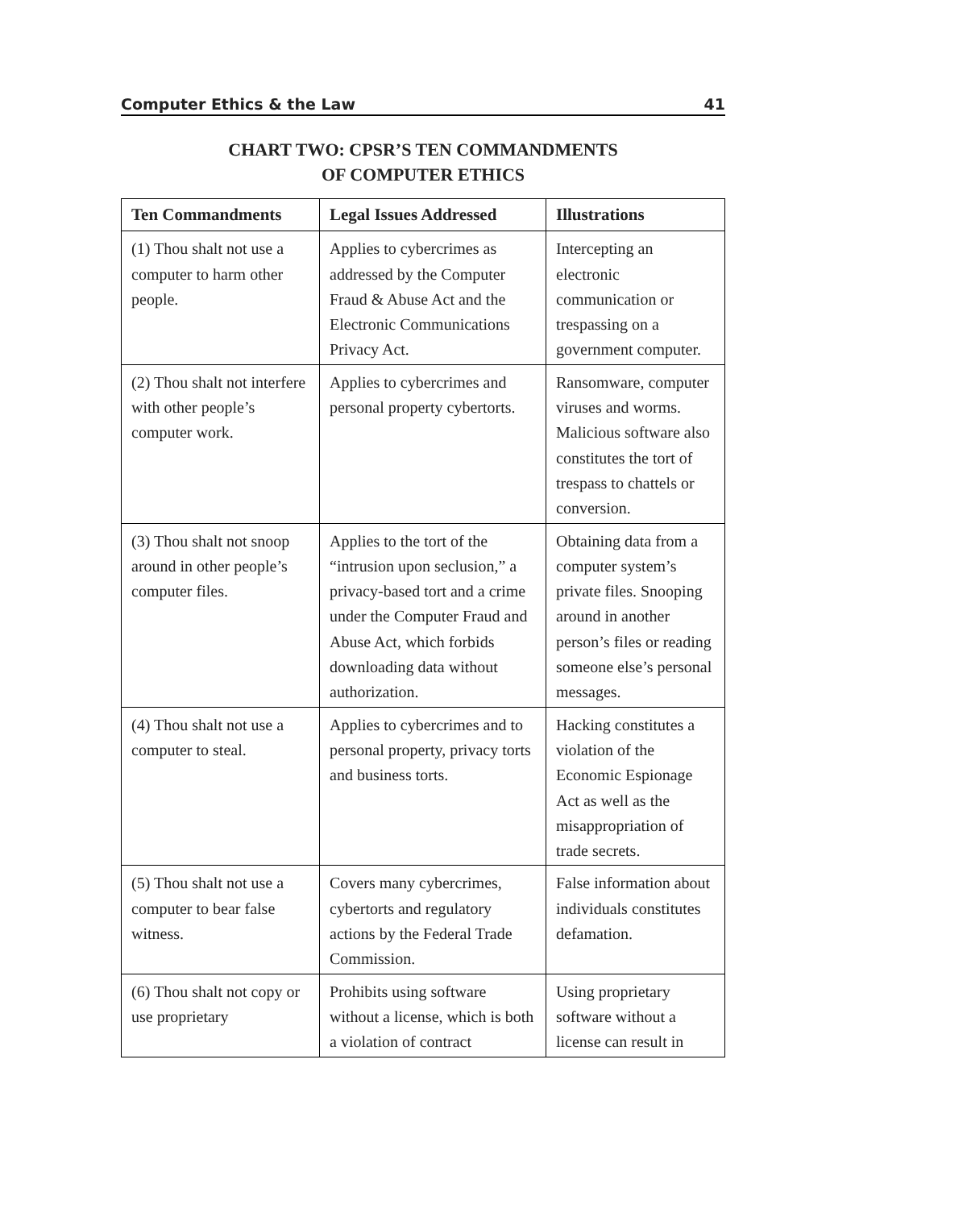Computer Ethics & the Law 41
CHART TWO: CPSR’S TEN COMMANDMENTS
OF COMPUTER ETHICS
| Ten Commandments | Legal Issues Addressed | Illustrations |
| --- | --- | --- |
| (1) Thou shalt not use a computer to harm other people. | Applies to cybercrimes as addressed by the Computer Fraud & Abuse Act and the Electronic Communications Privacy Act. | Intercepting an electronic communication or trespassing on a government computer. |
| (2) Thou shalt not interfere with other people’s computer work. | Applies to cybercrimes and personal property cybertorts. | Ransomware, computer viruses and worms. Malicious software also constitutes the tort of trespass to chattels or conversion. |
| (3) Thou shalt not snoop around in other people’s computer files. | Applies to the tort of the “intrusion upon seclusion,” a privacy-based tort and a crime under the Computer Fraud and Abuse Act, which forbids downloading data without authorization. | Obtaining data from a computer system’s private files. Snooping around in another person’s files or reading someone else’s personal messages. |
| (4) Thou shalt not use a computer to steal. | Applies to cybercrimes and to personal property, privacy torts and business torts. | Hacking constitutes a violation of the Economic Espionage Act as well as the misappropriation of trade secrets. |
| (5) Thou shalt not use a computer to bear false witness. | Covers many cybercrimes, cybertorts and regulatory actions by the Federal Trade Commission. | False information about individuals constitutes defamation. |
| (6) Thou shalt not copy or use proprietary | Prohibits using software without a license, which is both a violation of contract | Using proprietary software without a license can result in |